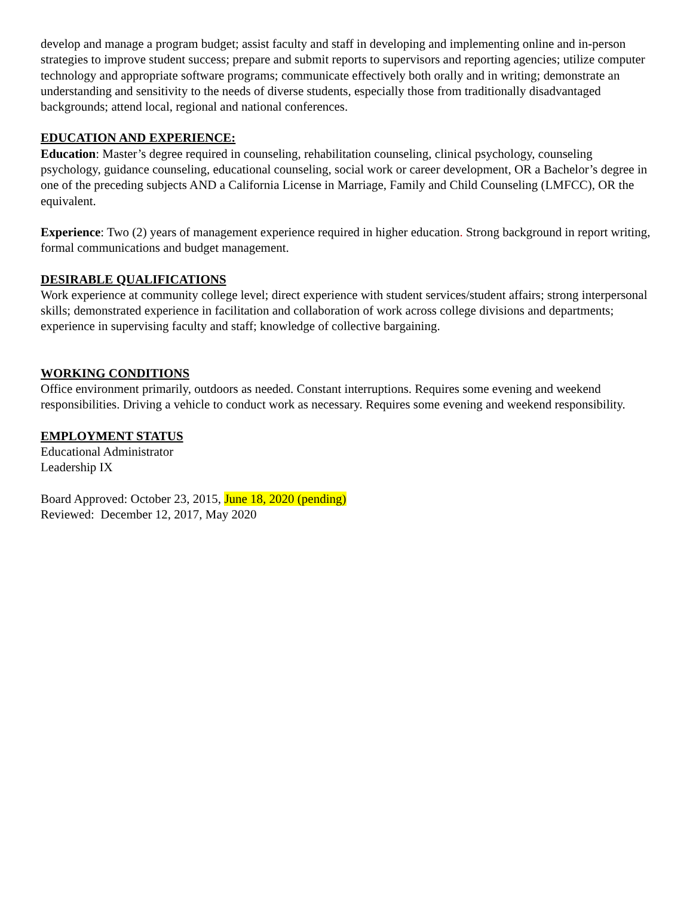develop and manage a program budget; assist faculty and staff in developing and implementing online and in-person strategies to improve student success; prepare and submit reports to supervisors and reporting agencies; utilize computer technology and appropriate software programs; communicate effectively both orally and in writing; demonstrate an understanding and sensitivity to the needs of diverse students, especially those from traditionally disadvantaged backgrounds; attend local, regional and national conferences.
EDUCATION AND EXPERIENCE:
Education: Master’s degree required in counseling, rehabilitation counseling, clinical psychology, counseling psychology, guidance counseling, educational counseling, social work or career development, OR a Bachelor’s degree in one of the preceding subjects AND a California License in Marriage, Family and Child Counseling (LMFCC), OR the equivalent.
Experience: Two (2) years of management experience required in higher education. Strong background in report writing, formal communications and budget management.
DESIRABLE QUALIFICATIONS
Work experience at community college level; direct experience with student services/student affairs; strong interpersonal skills; demonstrated experience in facilitation and collaboration of work across college divisions and departments; experience in supervising faculty and staff; knowledge of collective bargaining.
WORKING CONDITIONS
Office environment primarily, outdoors as needed. Constant interruptions. Requires some evening and weekend responsibilities. Driving a vehicle to conduct work as necessary. Requires some evening and weekend responsibility.
EMPLOYMENT STATUS
Educational Administrator
Leadership IX
Board Approved: October 23, 2015, June 18, 2020 (pending)
Reviewed: December 12, 2017, May 2020